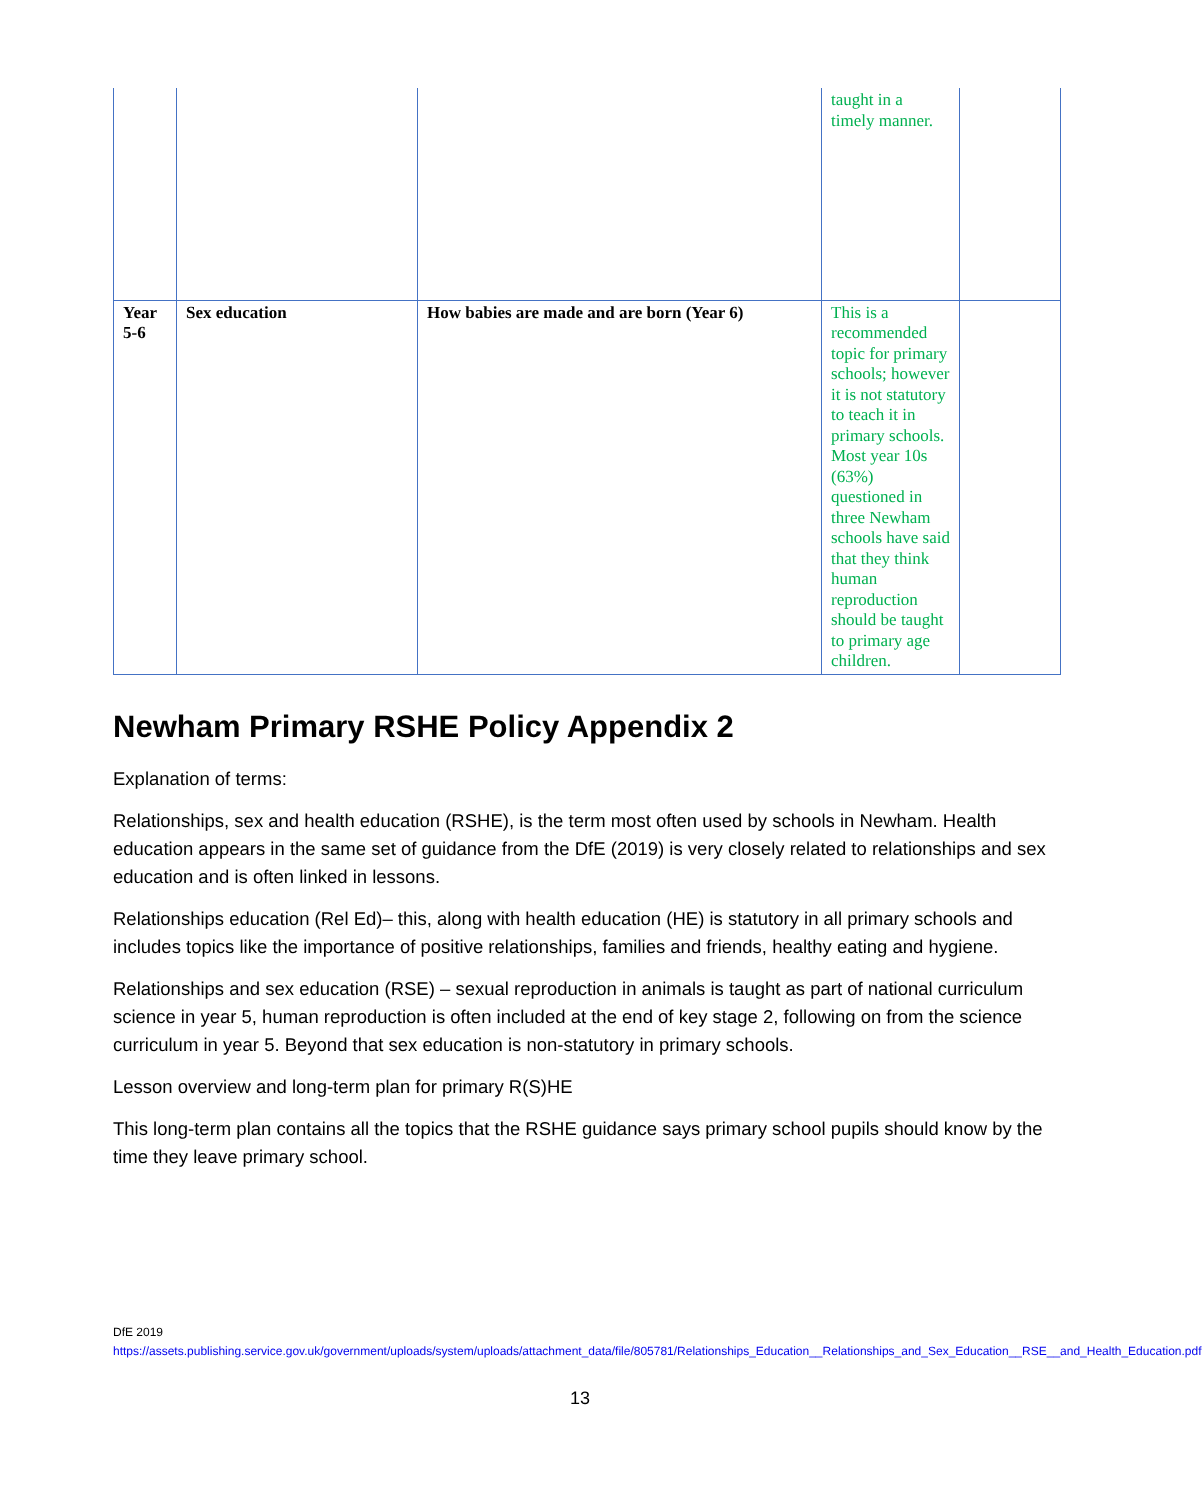| | | | taught in a timely manner. | |
| Year 5-6 | Sex education | How babies are made and are born (Year 6) | This is a recommended topic for primary schools; however it is not statutory to teach it in primary schools. Most year 10s (63%) questioned in three Newham schools have said that they think human reproduction should be taught to primary age children. | |
Newham Primary RSHE Policy Appendix 2
Explanation of terms:
Relationships, sex and health education (RSHE), is the term most often used by schools in Newham. Health education appears in the same set of guidance from the DfE (2019) is very closely related to relationships and sex education and is often linked in lessons.
Relationships education (Rel Ed)– this, along with health education (HE) is statutory in all primary schools and includes topics like the importance of positive relationships, families and friends, healthy eating and hygiene.
Relationships and sex education (RSE) – sexual reproduction in animals is taught as part of national curriculum science in year 5, human reproduction is often included at the end of key stage 2, following on from the science curriculum in year 5. Beyond that sex education is non-statutory in primary schools.
Lesson overview and long-term plan for primary R(S)HE
This long-term plan contains all the topics that the RSHE guidance says primary school pupils should know by the time they leave primary school.
DfE 2019
https://assets.publishing.service.gov.uk/government/uploads/system/uploads/attachment_data/file/805781/Relationships_Education__Relationships_and_Sex_Education__RSE__and_Health_Education.pdf
13